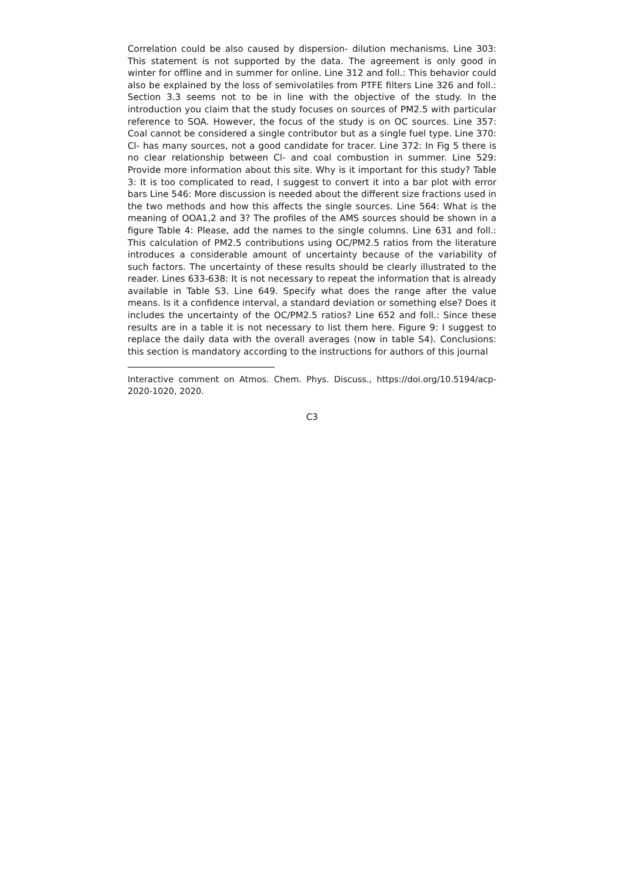Correlation could be also caused by dispersion- dilution mechanisms. Line 303: This statement is not supported by the data. The agreement is only good in winter for offline and in summer for online. Line 312 and foll.: This behavior could also be explained by the loss of semivolatiles from PTFE filters Line 326 and foll.: Section 3.3 seems not to be in line with the objective of the study. In the introduction you claim that the study focuses on sources of PM2.5 with particular reference to SOA. However, the focus of the study is on OC sources. Line 357: Coal cannot be considered a single contributor but as a single fuel type. Line 370: Cl- has many sources, not a good candidate for tracer. Line 372: In Fig 5 there is no clear relationship between Cl- and coal combustion in summer. Line 529: Provide more information about this site. Why is it important for this study? Table 3: It is too complicated to read, I suggest to convert it into a bar plot with error bars Line 546: More discussion is needed about the different size fractions used in the two methods and how this affects the single sources. Line 564: What is the meaning of OOA1,2 and 3? The profiles of the AMS sources should be shown in a figure Table 4: Please, add the names to the single columns. Line 631 and foll.: This calculation of PM2.5 contributions using OC/PM2.5 ratios from the literature introduces a considerable amount of uncertainty because of the variability of such factors. The uncertainty of these results should be clearly illustrated to the reader. Lines 633-638: It is not necessary to repeat the information that is already available in Table S3. Line 649. Specify what does the range after the value means. Is it a confidence interval, a standard deviation or something else? Does it includes the uncertainty of the OC/PM2.5 ratios? Line 652 and foll.: Since these results are in a table it is not necessary to list them here. Figure 9: I suggest to replace the daily data with the overall averages (now in table S4). Conclusions: this section is mandatory according to the instructions for authors of this journal
Interactive comment on Atmos. Chem. Phys. Discuss., https://doi.org/10.5194/acp-2020-1020, 2020.
C3